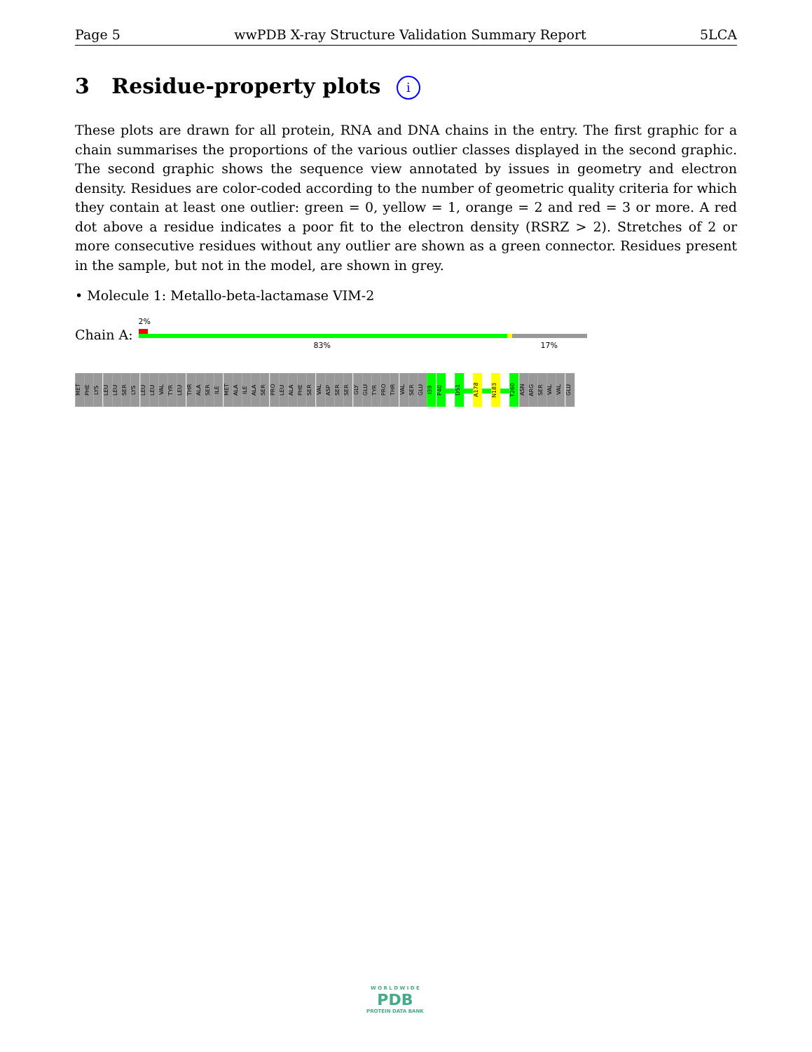Page 5 wwPDB X-ray Structure Validation Summary Report 5LCA
3 Residue-property plots i
These plots are drawn for all protein, RNA and DNA chains in the entry. The first graphic for a chain summarises the proportions of the various outlier classes displayed in the second graphic. The second graphic shows the sequence view annotated by issues in geometry and electron density. Residues are color-coded according to the number of geometric quality criteria for which they contain at least one outlier: green = 0, yellow = 1, orange = 2 and red = 3 or more. A red dot above a residue indicates a poor fit to the electron density (RSRZ > 2). Stretches of 2 or more consecutive residues without any outlier are shown as a green connector. Residues present in the sample, but not in the model, are shown in grey.
• Molecule 1: Metallo-beta-lactamase VIM-2
Chain A:
2%
83% 17%
MET
PHE
LYS
LEU
LEU
SER
LYS
LEU
LEU
VAL
TYR
LEU
THR
ALA
SER
ILE
MET
ALA
ILE
ALA
SER
PRO
LEU
ALA
PHE
SER
VAL
ASP
SER
SER
GLY
GLU
TYR
PRO
THR
VAL
SER
GLU
I39
P40
D51
A178
N183
T260
ASN
ARG
SER
VAL
VAL
GLU
W O R L D W I D E
PDB
PROTEIN DATA BANK